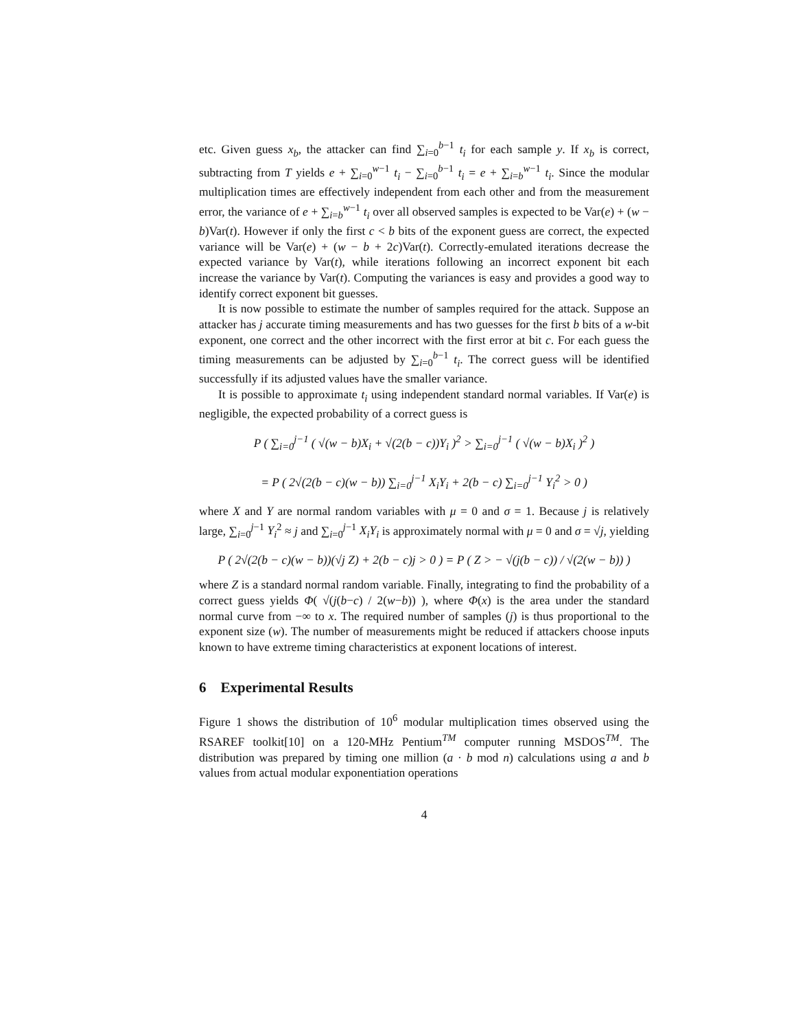etc. Given guess x<sub>b</sub>, the attacker can find ∑<sub>i=0</sub><sup>b−1</sup> t<sub>i</sub> for each sample y. If x<sub>b</sub> is correct, subtracting from T yields e + ∑<sub>i=0</sub><sup>w−1</sup> t<sub>i</sub> − ∑<sub>i=0</sub><sup>b−1</sup> t<sub>i</sub> = e + ∑<sub>i=b</sub><sup>w−1</sup> t<sub>i</sub>. Since the modular multiplication times are effectively independent from each other and from the measurement error, the variance of e + ∑<sub>i=b</sub><sup>w−1</sup> t<sub>i</sub> over all observed samples is expected to be Var(e) + (w − b)Var(t). However if only the first c < b bits of the exponent guess are correct, the expected variance will be Var(e) + (w − b + 2c)Var(t). Correctly-emulated iterations decrease the expected variance by Var(t), while iterations following an incorrect exponent bit each increase the variance by Var(t). Computing the variances is easy and provides a good way to identify correct exponent bit guesses.
It is now possible to estimate the number of samples required for the attack. Suppose an attacker has j accurate timing measurements and has two guesses for the first b bits of a w-bit exponent, one correct and the other incorrect with the first error at bit c. For each guess the timing measurements can be adjusted by ∑<sub>i=0</sub><sup>b−1</sup> t<sub>i</sub>. The correct guess will be identified successfully if its adjusted values have the smaller variance.
It is possible to approximate t<sub>i</sub> using independent standard normal variables. If Var(e) is negligible, the expected probability of a correct guess is
P ( ∑<sub>i=0</sub><sup>j−1</sup> ( √(w − b)X<sub>i</sub> + √(2(b − c))Y<sub>i</sub> )<sup>2</sup> > ∑<sub>i=0</sub><sup>j−1</sup> ( √(w − b)X<sub>i</sub> )<sup>2</sup> )
= P ( 2√(2(b − c)(w − b)) ∑<sub>i=0</sub><sup>j−1</sup> X<sub>i</sub>Y<sub>i</sub> + 2(b − c) ∑<sub>i=0</sub><sup>j−1</sup> Y<sub>i</sub><sup>2</sup> > 0 )
where X and Y are normal random variables with μ = 0 and σ = 1. Because j is relatively large, ∑<sub>i=0</sub><sup>j−1</sup> Y<sub>i</sub><sup>2</sup> ≈ j and ∑<sub>i=0</sub><sup>j−1</sup> X<sub>i</sub>Y<sub>i</sub> is approximately normal with μ = 0 and σ = √j, yielding
P ( 2√(2(b − c)(w − b))(√j Z) + 2(b − c)j > 0 ) = P ( Z > − √(j(b − c)) / √(2(w − b)) )
where Z is a standard normal random variable. Finally, integrating to find the probability of a correct guess yields Φ( √(j(b−c) / 2(w−b)) ), where Φ(x) is the area under the standard normal curve from −∞ to x. The required number of samples (j) is thus proportional to the exponent size (w). The number of measurements might be reduced if attackers choose inputs known to have extreme timing characteristics at exponent locations of interest.
6 Experimental Results
Figure 1 shows the distribution of 10<sup>6</sup> modular multiplication times observed using the RSAREF toolkit[10] on a 120-MHz Pentium<sup>TM</sup> computer running MSDOS<sup>TM</sup>. The distribution was prepared by timing one million (a · b mod n) calculations using a and b values from actual modular exponentiation operations
4